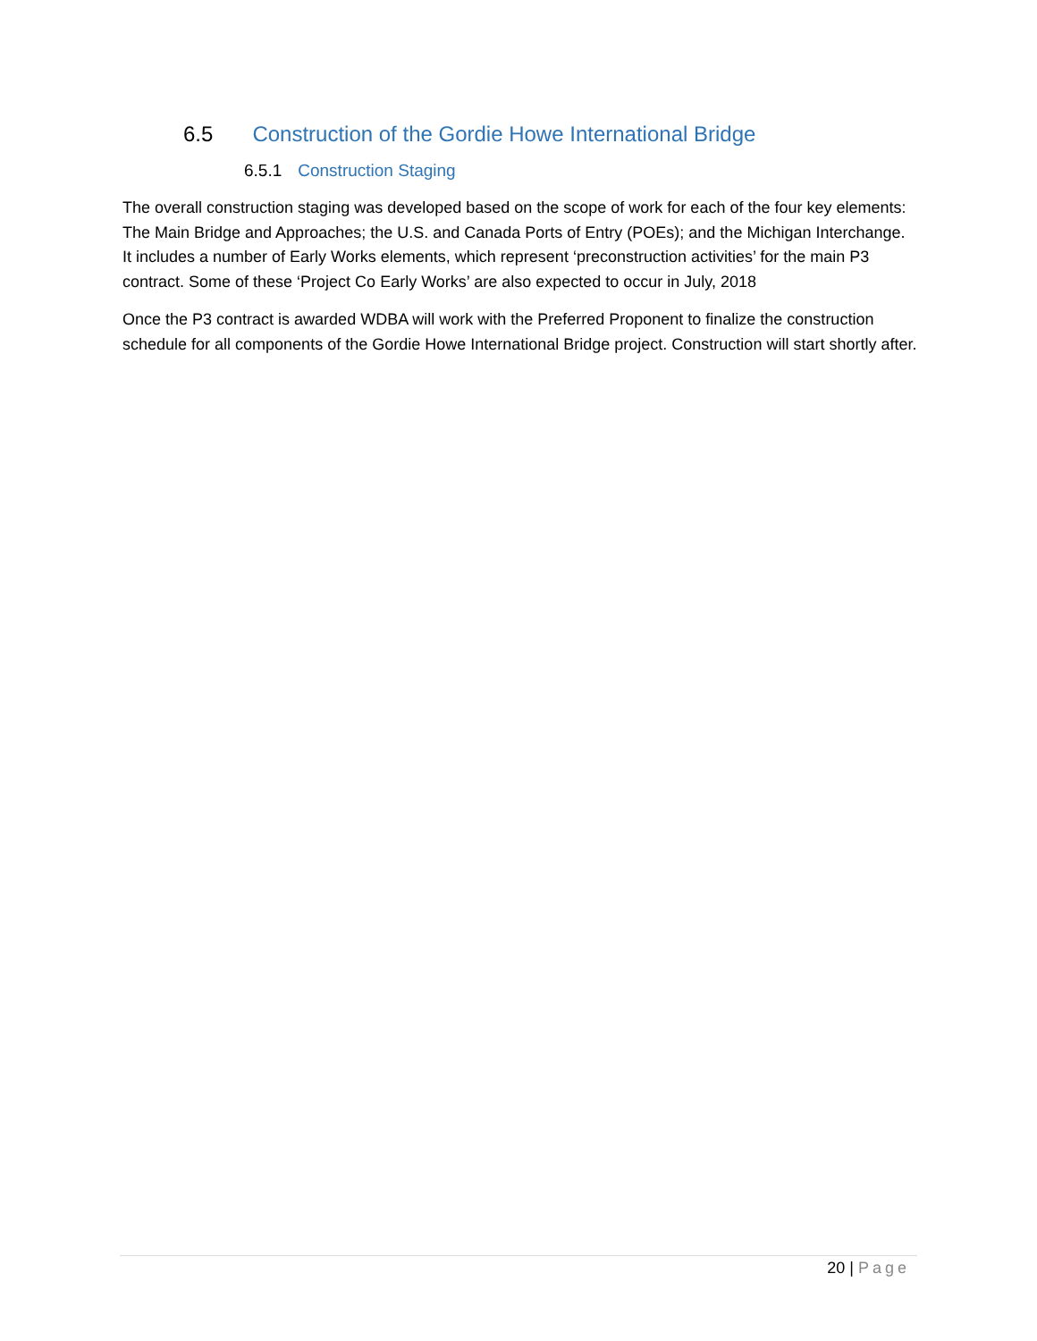6.5 Construction of the Gordie Howe International Bridge
6.5.1 Construction Staging
The overall construction staging was developed based on the scope of work for each of the four key elements: The Main Bridge and Approaches; the U.S. and Canada Ports of Entry (POEs); and the Michigan Interchange. It includes a number of Early Works elements, which represent ‘preconstruction activities’ for the main P3 contract. Some of these ‘Project Co Early Works’ are also expected to occur in July, 2018
Once the P3 contract is awarded WDBA will work with the Preferred Proponent to finalize the construction schedule for all components of the Gordie Howe International Bridge project. Construction will start shortly after.
20 | Page